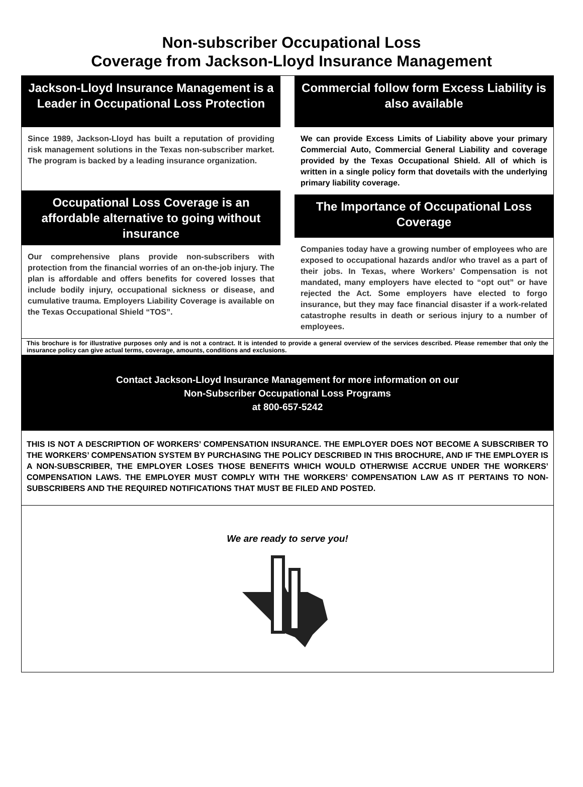Non-subscriber Occupational Loss
Coverage from Jackson-Lloyd Insurance Management
Jackson-Lloyd Insurance Management is a Leader in Occupational Loss Protection
Since 1989, Jackson-Lloyd has built a reputation of providing risk management solutions in the Texas non-subscriber market. The program is backed by a leading insurance organization.
Occupational Loss Coverage is an affordable alternative to going without insurance
Our comprehensive plans provide non-subscribers with protection from the financial worries of an on-the-job injury. The plan is affordable and offers benefits for covered losses that include bodily injury, occupational sickness or disease, and cumulative trauma. Employers Liability Coverage is available on the Texas Occupational Shield “TOS”.
Commercial follow form Excess Liability is also available
We can provide Excess Limits of Liability above your primary Commercial Auto, Commercial General Liability and coverage provided by the Texas Occupational Shield. All of which is written in a single policy form that dovetails with the underlying primary liability coverage.
The Importance of Occupational Loss Coverage
Companies today have a growing number of employees who are exposed to occupational hazards and/or who travel as a part of their jobs. In Texas, where Workers’ Compensation is not mandated, many employers have elected to “opt out” or have rejected the Act. Some employers have elected to forgo insurance, but they may face financial disaster if a work-related catastrophe results in death or serious injury to a number of employees.
This brochure is for illustrative purposes only and is not a contract. It is intended to provide a general overview of the services described. Please remember that only the insurance policy can give actual terms, coverage, amounts, conditions and exclusions.
Contact Jackson-Lloyd Insurance Management for more information on our
Non-Subscriber Occupational Loss Programs
at 800-657-5242
THIS IS NOT A DESCRIPTION OF WORKERS’ COMPENSATION INSURANCE. THE EMPLOYER DOES NOT BECOME A SUBSCRIBER TO THE WORKERS’ COMPENSATION SYSTEM BY PURCHASING THE POLICY DESCRIBED IN THIS BROCHURE, AND IF THE EMPLOYER IS A NON-SUBSCRIBER, THE EMPLOYER LOSES THOSE BENEFITS WHICH WOULD OTHERWISE ACCRUE UNDER THE WORKERS’ COMPENSATION LAWS. THE EMPLOYER MUST COMPLY WITH THE WORKERS’ COMPENSATION LAW AS IT PERTAINS TO NON-SUBSCRIBERS AND THE REQUIRED NOTIFICATIONS THAT MUST BE FILED AND POSTED.
We are ready to serve you!